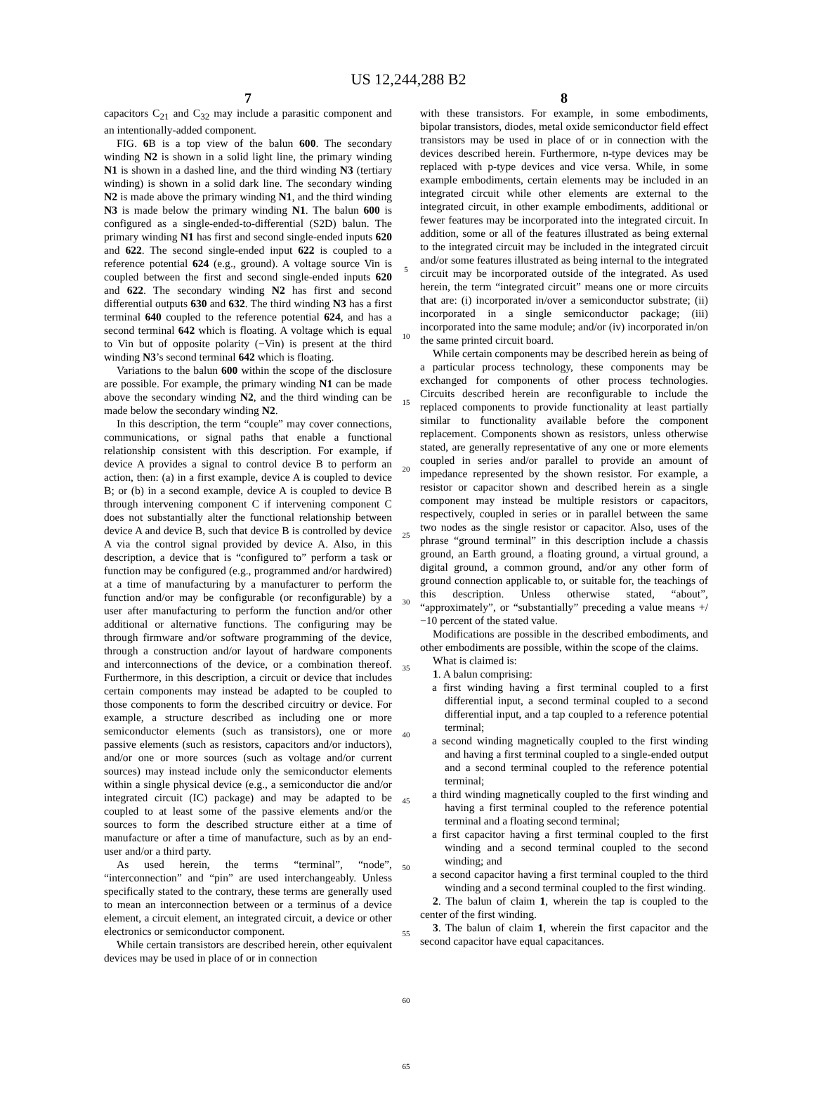US 12,244,288 B2
7
capacitors C<sub>21</sub> and C<sub>32</sub> may include a parasitic component and an intentionally-added component.
FIG. 6 B is a top view of the balun 600. The secondary winding N2 is shown in a solid light line, the primary winding N1 is shown in a dashed line, and the third winding N3 (tertiary winding) is shown in a solid dark line. The secondary winding N2 is made above the primary winding N1, and the third winding N3 is made below the primary winding N1. The balun 600 is configured as a single-ended-to-differential (S2D) balun. The primary winding N1 has first and second single-ended inputs 620 and 622. The second single-ended input 622 is coupled to a reference potential 624 (e.g., ground). A voltage source Vin is coupled between the first and second single-ended inputs 620 and 622. The secondary winding N2 has first and second differential outputs 630 and 632. The third winding N3 has a first terminal 640 coupled to the reference potential 624, and has a second terminal 642 which is floating. A voltage which is equal to Vin but of opposite polarity (−Vin) is present at the third winding N3’s second terminal 642 which is floating.
Variations to the balun 600 within the scope of the disclosure are possible. For example, the primary winding N1 can be made above the secondary winding N2, and the third winding can be made below the secondary winding N2.
In this description, the term “couple” may cover connections, communications, or signal paths that enable a functional relationship consistent with this description. For example, if device A provides a signal to control device B to perform an action, then: (a) in a first example, device A is coupled to device B; or (b) in a second example, device A is coupled to device B through intervening component C if intervening component C does not substantially alter the functional relationship between device A and device B, such that device B is controlled by device A via the control signal provided by device A. Also, in this description, a device that is “configured to” perform a task or function may be configured (e.g., programmed and/or hardwired) at a time of manufacturing by a manufacturer to perform the function and/or may be configurable (or reconfigurable) by a user after manufacturing to perform the function and/or other additional or alternative functions. The configuring may be through firmware and/or software programming of the device, through a construction and/or layout of hardware components and interconnections of the device, or a combination thereof. Furthermore, in this description, a circuit or device that includes certain components may instead be adapted to be coupled to those components to form the described circuitry or device. For example, a structure described as including one or more semiconductor elements (such as transistors), one or more passive elements (such as resistors, capacitors and/or inductors), and/or one or more sources (such as voltage and/or current sources) may instead include only the semiconductor elements within a single physical device (e.g., a semiconductor die and/or integrated circuit (IC) package) and may be adapted to be coupled to at least some of the passive elements and/or the sources to form the described structure either at a time of manufacture or after a time of manufacture, such as by an end-user and/or a third party.
As used herein, the terms “terminal”, “node”, “interconnection” and “pin” are used interchangeably. Unless specifically stated to the contrary, these terms are generally used to mean an interconnection between or a terminus of a device element, a circuit element, an integrated circuit, a device or other electronics or semiconductor component.
While certain transistors are described herein, other equivalent devices may be used in place of or in connection
5
10
15
20
25
30
35
40
45
50
55
60
65
8
with these transistors. For example, in some embodiments, bipolar transistors, diodes, metal oxide semiconductor field effect transistors may be used in place of or in connection with the devices described herein. Furthermore, n-type devices may be replaced with p-type devices and vice versa. While, in some example embodiments, certain elements may be included in an integrated circuit while other elements are external to the integrated circuit, in other example embodiments, additional or fewer features may be incorporated into the integrated circuit. In addition, some or all of the features illustrated as being external to the integrated circuit may be included in the integrated circuit and/or some features illustrated as being internal to the integrated circuit may be incorporated outside of the integrated. As used herein, the term “integrated circuit” means one or more circuits that are: (i) incorporated in/over a semiconductor substrate; (ii) incorporated in a single semiconductor package; (iii) incorporated into the same module; and/or (iv) incorporated in/on the same printed circuit board.
While certain components may be described herein as being of a particular process technology, these components may be exchanged for components of other process technologies. Circuits described herein are reconfigurable to include the replaced components to provide functionality at least partially similar to functionality available before the component replacement. Components shown as resistors, unless otherwise stated, are generally representative of any one or more elements coupled in series and/or parallel to provide an amount of impedance represented by the shown resistor. For example, a resistor or capacitor shown and described herein as a single component may instead be multiple resistors or capacitors, respectively, coupled in series or in parallel between the same two nodes as the single resistor or capacitor. Also, uses of the phrase “ground terminal” in this description include a chassis ground, an Earth ground, a floating ground, a virtual ground, a digital ground, a common ground, and/or any other form of ground connection applicable to, or suitable for, the teachings of this description. Unless otherwise stated, “about”, “approximately”, or “substantially” preceding a value means +/−10 percent of the stated value.
Modifications are possible in the described embodiments, and other embodiments are possible, within the scope of the claims.
What is claimed is:
1. A balun comprising:
a first winding having a first terminal coupled to a first differential input, a second terminal coupled to a second differential input, and a tap coupled to a reference potential terminal;
a second winding magnetically coupled to the first winding and having a first terminal coupled to a single-ended output and a second terminal coupled to the reference potential terminal;
a third winding magnetically coupled to the first winding and having a first terminal coupled to the reference potential terminal and a floating second terminal;
a first capacitor having a first terminal coupled to the first winding and a second terminal coupled to the second winding; and
a second capacitor having a first terminal coupled to the third winding and a second terminal coupled to the first winding.
2. The balun of claim 1, wherein the tap is coupled to the center of the first winding.
3. The balun of claim 1, wherein the first capacitor and the second capacitor have equal capacitances.